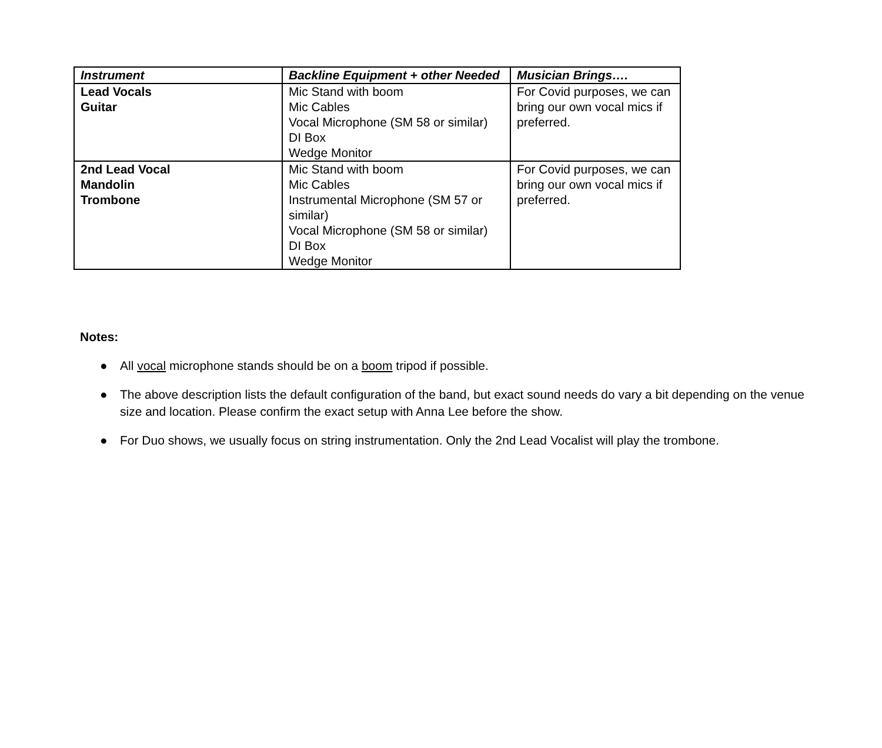| Instrument | Backline Equipment + other Needed | Musician Brings…. |
| --- | --- | --- |
| Lead Vocals Guitar | Mic Stand with boom Mic Cables Vocal Microphone (SM 58 or similar) DI Box Wedge Monitor | For Covid purposes, we can bring our own vocal mics if preferred. |
| 2nd Lead Vocal Mandolin Trombone | Mic Stand with boom Mic Cables Instrumental Microphone (SM 57 or similar) Vocal Microphone (SM 58 or similar) DI Box Wedge Monitor | For Covid purposes, we can bring our own vocal mics if preferred. |
Notes:
● All vocal microphone stands should be on a boom tripod if possible.
● The above description lists the default configuration of the band, but exact sound needs do vary a bit depending on the venue size and location. Please confirm the exact setup with Anna Lee before the show.
● For Duo shows, we usually focus on string instrumentation. Only the 2nd Lead Vocalist will play the trombone.